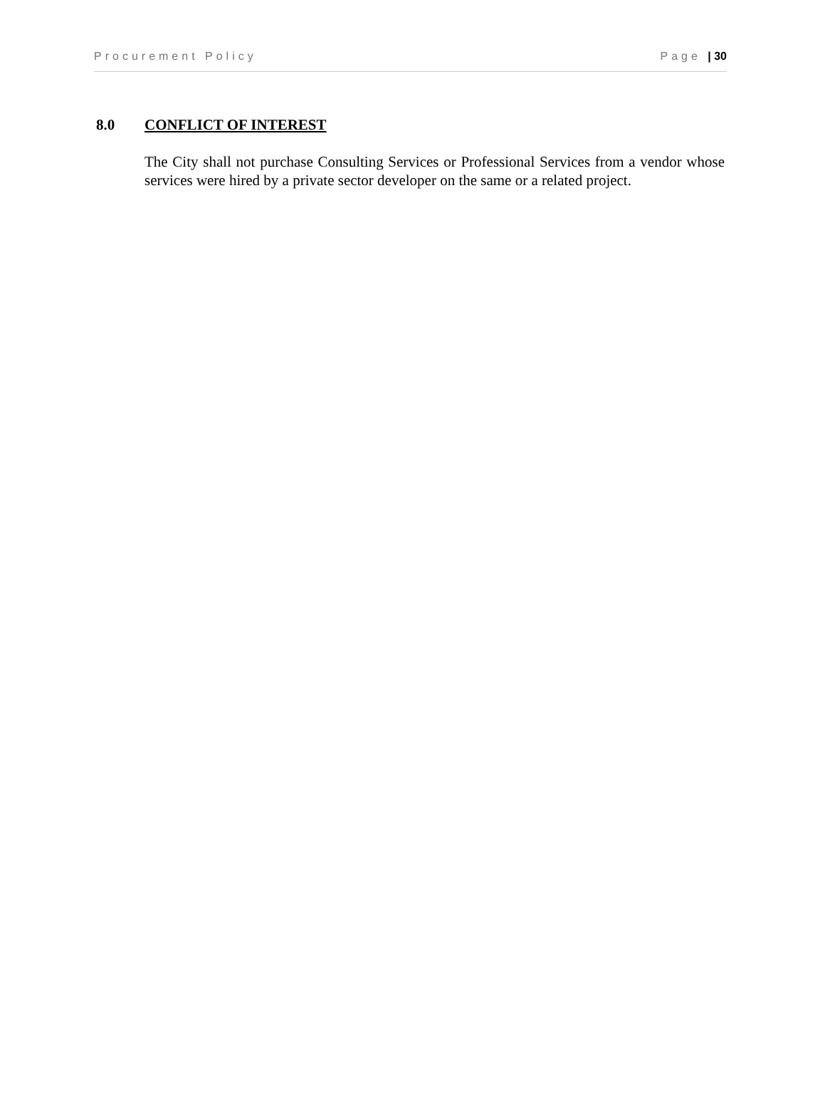Procurement Policy Page | 30
8.0 CONFLICT OF INTEREST
The City shall not purchase Consulting Services or Professional Services from a vendor whose services were hired by a private sector developer on the same or a related project.